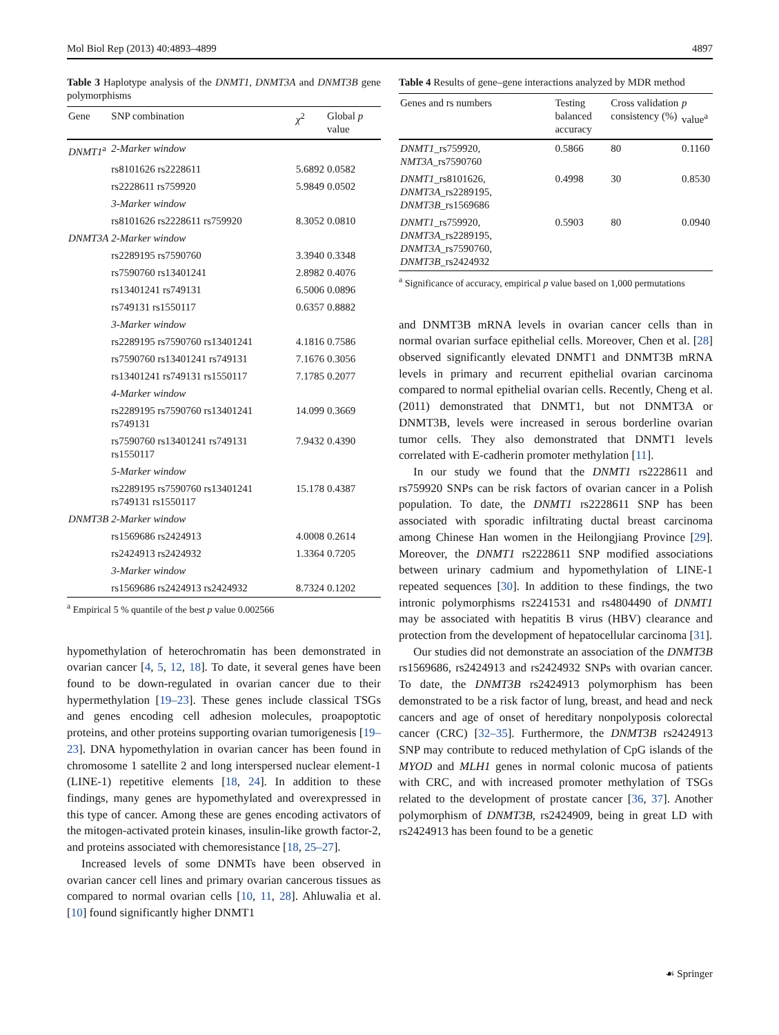Mol Biol Rep (2013) 40:4893–4899 4897
Table 3 Haplotype analysis of the DNMT1, DNMT3A and DNMT3B gene polymorphisms
| Gene | SNP combination | χ<sup>2</sup> | Global p value |
| --- | --- | --- | --- |
| DNMT1<sup>a</sup> | 2-Marker window | | |
| | rs8101626 rs2228611 | 5.6892 | 0.0582 |
| | rs2228611 rs759920 | 5.9849 | 0.0502 |
| | 3-Marker window | | |
| | rs8101626 rs2228611 rs759920 | 8.3052 | 0.0810 |
| DNMT3A | 2-Marker window | | |
| | rs2289195 rs7590760 | 3.3940 | 0.3348 |
| | rs7590760 rs13401241 | 2.8982 | 0.4076 |
| | rs13401241 rs749131 | 6.5006 | 0.0896 |
| | rs749131 rs1550117 | 0.6357 | 0.8882 |
| | 3-Marker window | | |
| | rs2289195 rs7590760 rs13401241 | 4.1816 | 0.7586 |
| | rs7590760 rs13401241 rs749131 | 7.1676 | 0.3056 |
| | rs13401241 rs749131 rs1550117 | 7.1785 | 0.2077 |
| | 4-Marker window | | |
| | rs2289195 rs7590760 rs13401241 rs749131 | 14.099 | 0.3669 |
| | rs7590760 rs13401241 rs749131 rs1550117 | 7.9432 | 0.4390 |
| | 5-Marker window | | |
| | rs2289195 rs7590760 rs13401241 rs749131 rs1550117 | 15.178 | 0.4387 |
| DNMT3B | 2-Marker window | | |
| | rs1569686 rs2424913 | 4.0008 | 0.2614 |
| | rs2424913 rs2424932 | 1.3364 | 0.7205 |
| | 3-Marker window | | |
| | rs1569686 rs2424913 rs2424932 | 8.7324 | 0.1202 |
<sup>a</sup> Empirical 5 % quantile of the best p value 0.002566
hypomethylation of heterochromatin has been demonstrated in ovarian cancer [4, 5, 12, 18]. To date, it several genes have been found to be down-regulated in ovarian cancer due to their hypermethylation [19–23]. These genes include classical TSGs and genes encoding cell adhesion molecules, proapoptotic proteins, and other proteins supporting ovarian tumorigenesis [19–23]. DNA hypomethylation in ovarian cancer has been found in chromosome 1 satellite 2 and long interspersed nuclear element-1 (LINE-1) repetitive elements [18, 24]. In addition to these findings, many genes are hypomethylated and overexpressed in this type of cancer. Among these are genes encoding activators of the mitogen-activated protein kinases, insulin-like growth factor-2, and proteins associated with chemoresistance [18, 25–27].
Increased levels of some DNMTs have been observed in ovarian cancer cell lines and primary ovarian cancerous tissues as compared to normal ovarian cells [10, 11, 28]. Ahluwalia et al. [10] found significantly higher DNMT1
Table 4 Results of gene–gene interactions analyzed by MDR method
| Genes and rs numbers | Testing balanced accuracy | Cross validation consistency (%) | p value<sup>a</sup> |
| --- | --- | --- | --- |
| DNMT1 _rs759920, NMT3A _rs7590760 | 0.5866 | 80 | 0.1160 |
| DNMT1 _rs8101626, DNMT3A _rs2289195, DNMT3B _rs1569686 | 0.4998 | 30 | 0.8530 |
| DNMT1 _rs759920, DNMT3A _rs2289195, DNMT3A _rs7590760, DNMT3B _rs2424932 | 0.5903 | 80 | 0.0940 |
<sup>a</sup> Significance of accuracy, empirical p value based on 1,000 permutations
and DNMT3B mRNA levels in ovarian cancer cells than in normal ovarian surface epithelial cells. Moreover, Chen et al. [28] observed significantly elevated DNMT1 and DNMT3B mRNA levels in primary and recurrent epithelial ovarian carcinoma compared to normal epithelial ovarian cells. Recently, Cheng et al. (2011) demonstrated that DNMT1, but not DNMT3A or DNMT3B, levels were increased in serous borderline ovarian tumor cells. They also demonstrated that DNMT1 levels correlated with E-cadherin promoter methylation [11].
In our study we found that the DNMT1 rs2228611 and rs759920 SNPs can be risk factors of ovarian cancer in a Polish population. To date, the DNMT1 rs2228611 SNP has been associated with sporadic infiltrating ductal breast carcinoma among Chinese Han women in the Heilongjiang Province [29]. Moreover, the DNMT1 rs2228611 SNP modified associations between urinary cadmium and hypomethylation of LINE-1 repeated sequences [30]. In addition to these findings, the two intronic polymorphisms rs2241531 and rs4804490 of DNMT1 may be associated with hepatitis B virus (HBV) clearance and protection from the development of hepatocellular carcinoma [31].
Our studies did not demonstrate an association of the DNMT3B rs1569686, rs2424913 and rs2424932 SNPs with ovarian cancer. To date, the DNMT3B rs2424913 polymorphism has been demonstrated to be a risk factor of lung, breast, and head and neck cancers and age of onset of hereditary nonpolyposis colorectal cancer (CRC) [32–35]. Furthermore, the DNMT3B rs2424913 SNP may contribute to reduced methylation of CpG islands of the MYOD and MLH1 genes in normal colonic mucosa of patients with CRC, and with increased promoter methylation of TSGs related to the development of prostate cancer [36, 37]. Another polymorphism of DNMT3B, rs2424909, being in great LD with rs2424913 has been found to be a genetic
☙ Springer